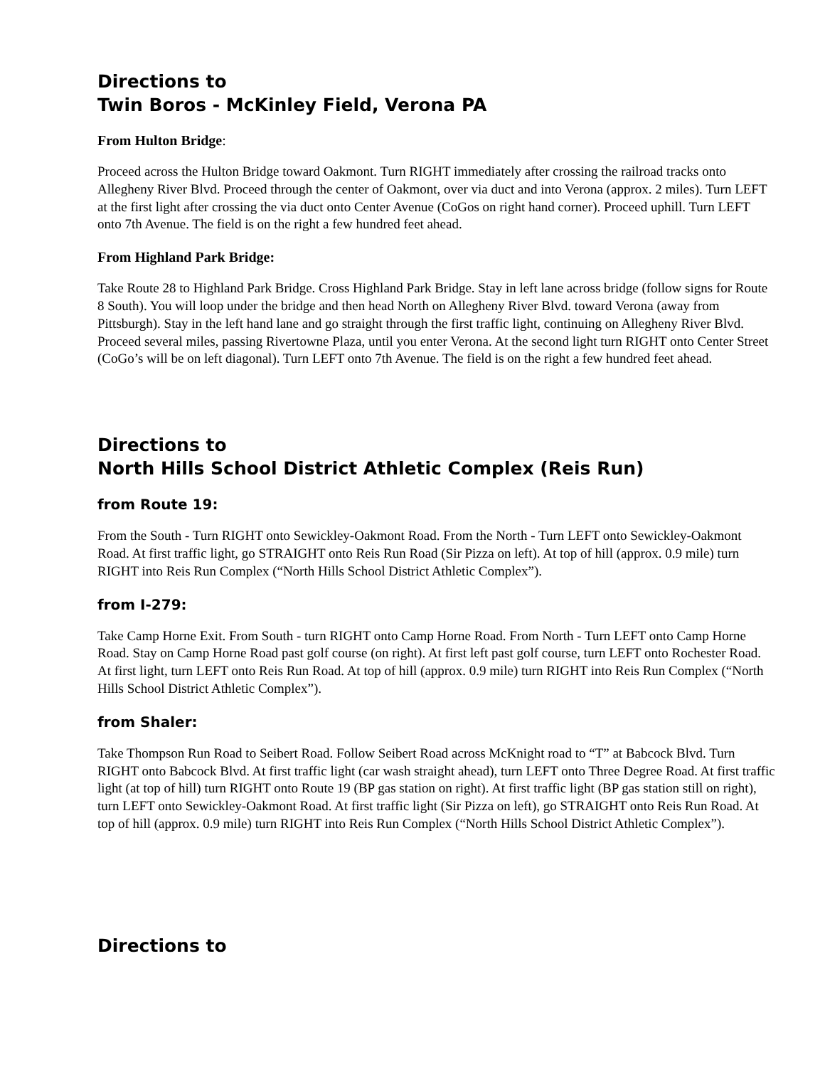Directions to
Twin Boros - McKinley Field, Verona PA
From Hulton Bridge:
Proceed across the Hulton Bridge toward Oakmont. Turn RIGHT immediately after crossing the railroad tracks onto Allegheny River Blvd. Proceed through the center of Oakmont, over via duct and into Verona (approx. 2 miles). Turn LEFT at the first light after crossing the via duct onto Center Avenue (CoGos on right hand corner). Proceed uphill. Turn LEFT onto 7th Avenue. The field is on the right a few hundred feet ahead.
From Highland Park Bridge:
Take Route 28 to Highland Park Bridge. Cross Highland Park Bridge. Stay in left lane across bridge (follow signs for Route 8 South). You will loop under the bridge and then head North on Allegheny River Blvd. toward Verona (away from Pittsburgh). Stay in the left hand lane and go straight through the first traffic light, continuing on Allegheny River Blvd. Proceed several miles, passing Rivertowne Plaza, until you enter Verona. At the second light turn RIGHT onto Center Street (CoGo’s will be on left diagonal). Turn LEFT onto 7th Avenue. The field is on the right a few hundred feet ahead.
Directions to
North Hills School District Athletic Complex (Reis Run)
from Route 19:
From the South - Turn RIGHT onto Sewickley-Oakmont Road. From the North - Turn LEFT onto Sewickley-Oakmont Road. At first traffic light, go STRAIGHT onto Reis Run Road (Sir Pizza on left). At top of hill (approx. 0.9 mile) turn RIGHT into Reis Run Complex (“North Hills School District Athletic Complex”).
from I-279:
Take Camp Horne Exit. From South - turn RIGHT onto Camp Horne Road. From North - Turn LEFT onto Camp Horne Road. Stay on Camp Horne Road past golf course (on right). At first left past golf course, turn LEFT onto Rochester Road. At first light, turn LEFT onto Reis Run Road. At top of hill (approx. 0.9 mile) turn RIGHT into Reis Run Complex (“North Hills School District Athletic Complex”).
from Shaler:
Take Thompson Run Road to Seibert Road. Follow Seibert Road across McKnight road to “T” at Babcock Blvd. Turn RIGHT onto Babcock Blvd. At first traffic light (car wash straight ahead), turn LEFT onto Three Degree Road. At first traffic light (at top of hill) turn RIGHT onto Route 19 (BP gas station on right). At first traffic light (BP gas station still on right), turn LEFT onto Sewickley-Oakmont Road. At first traffic light (Sir Pizza on left), go STRAIGHT onto Reis Run Road. At top of hill (approx. 0.9 mile) turn RIGHT into Reis Run Complex (“North Hills School District Athletic Complex”).
Directions to